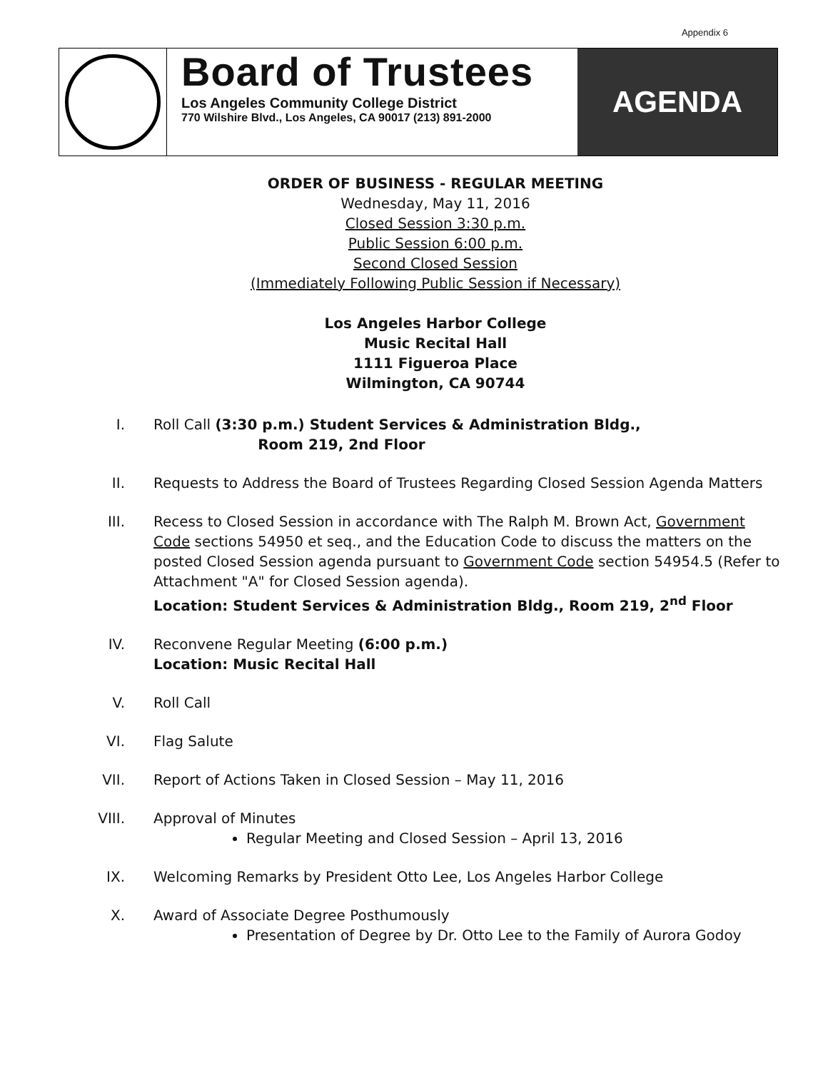Appendix 6
Board of Trustees
Los Angeles Community College District
770 Wilshire Blvd., Los Angeles, CA 90017 (213) 891-2000
AGENDA
ORDER OF BUSINESS - REGULAR MEETING
Wednesday, May 11, 2016
Closed Session 3:30 p.m.
Public Session 6:00 p.m.
Second Closed Session
(Immediately Following Public Session if Necessary)
Los Angeles Harbor College
Music Recital Hall
1111 Figueroa Place
Wilmington, CA 90744
I. Roll Call (3:30 p.m.) Student Services & Administration Bldg.,
Room 219, 2nd Floor
II. Requests to Address the Board of Trustees Regarding Closed Session Agenda Matters
III. Recess to Closed Session in accordance with The Ralph M. Brown Act, Government Code sections 54950 et seq., and the Education Code to discuss the matters on the posted Closed Session agenda pursuant to Government Code section 54954.5 (Refer to Attachment "A" for Closed Session agenda).
Location: Student Services & Administration Bldg., Room 219, 2<sup>nd</sup> Floor
IV. Reconvene Regular Meeting (6:00 p.m.)
Location: Music Recital Hall
V. Roll Call
VI. Flag Salute
VII. Report of Actions Taken in Closed Session – May 11, 2016
VIII. Approval of Minutes
Regular Meeting and Closed Session – April 13, 2016
IX. Welcoming Remarks by President Otto Lee, Los Angeles Harbor College
X. Award of Associate Degree Posthumously
Presentation of Degree by Dr. Otto Lee to the Family of Aurora Godoy